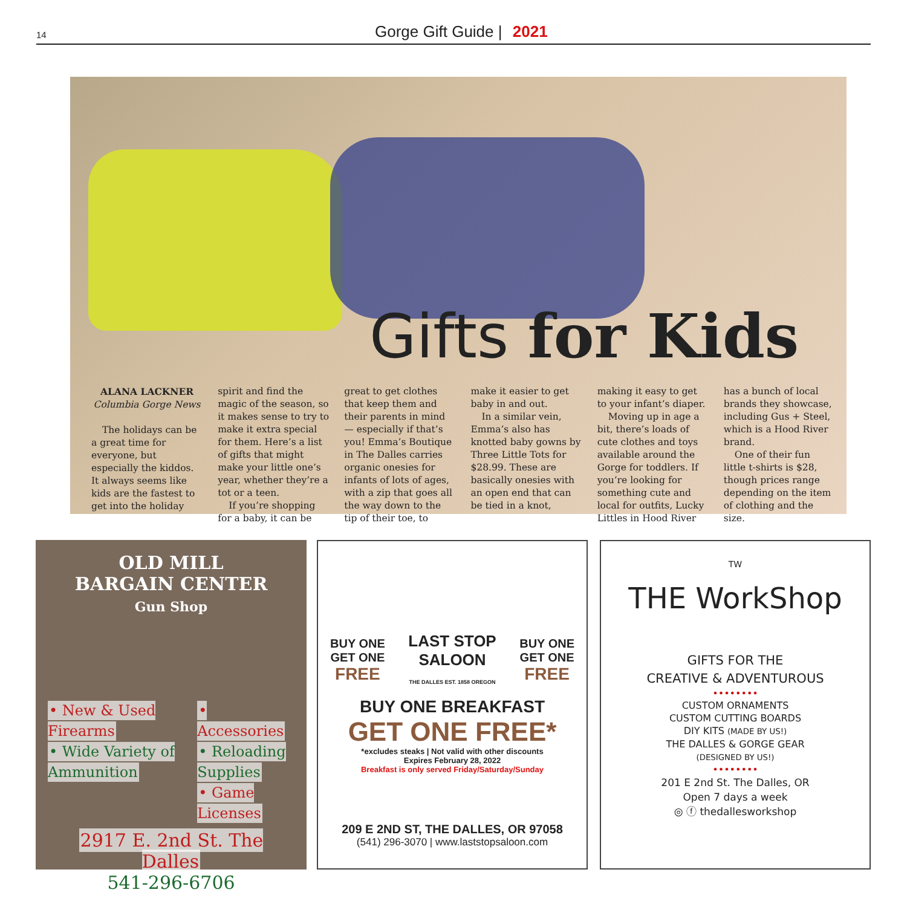14
Gorge Gift Guide | 2021
Gifts for Kids
ALANA LACKNER
Columbia Gorge News
The holidays can be a great time for everyone, but especially the kiddos. It always seems like kids are the fastest to get into the holiday spirit and find the magic of the season, so it makes sense to try to make it extra special for them. Here’s a list of gifts that might make your little one’s year, whether they’re a tot or a teen.
If you’re shopping for a baby, it can be great to get clothes that keep them and their parents in mind — especially if that’s you! Emma’s Boutique in The Dalles carries organic onesies for infants of lots of ages, with a zip that goes all the way down to the tip of their toe, to make it easier to get baby in and out.
In a similar vein, Emma’s also has knotted baby gowns by Three Little Tots for $28.99. These are basically onesies with an open end that can be tied in a knot, making it easy to get to your infant’s diaper.
Moving up in age a bit, there’s loads of cute clothes and toys available around the Gorge for toddlers. If you’re looking for something cute and local for outfits, Lucky Littles in Hood River has a bunch of local brands they showcase, including Gus + Steel, which is a Hood River brand.
One of their fun little t-shirts is $28, though prices range depending on the item of clothing and the size.
OLD MILL
BARGAIN CENTER
Gun Shop
• New & Used Firearms
• Wide Variety of Ammunition
• Accessories
• Reloading Supplies
• Game Licenses
2917 E. 2nd St. The Dalles
541-296-6706
BUY ONE
GET ONE
FREE
LAST STOP
SALOON
THE DALLES EST. 1858 OREGON
BUY ONE
GET ONE
FREE
BUY ONE BREAKFAST
GET ONE FREE*
*excludes steaks | Not valid with other discounts
Expires February 28, 2022
Breakfast is only served Friday/Saturday/Sunday
209 E 2ND ST, THE DALLES, OR 97058
(541) 296-3070 | www.laststopsaloon.com
TW
THE WorkShop
GIFTS FOR THE
CREATIVE & ADVENTUROUS
••••••••
CUSTOM ORNAMENTS
CUSTOM CUTTING BOARDS
DIY KITS (MADE BY US!)
THE DALLES & GORGE GEAR
(DESIGNED BY US!)
••••••••
201 E 2nd St. The Dalles, OR
Open 7 days a week
◎ ⓕ thedallesworkshop